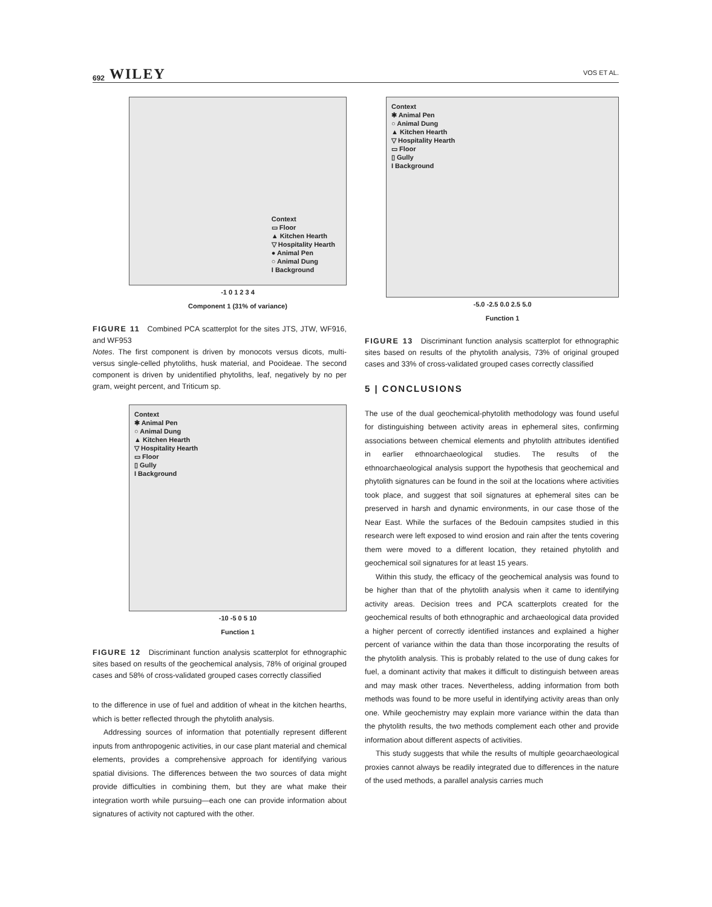692 WILEY VOS ET AL.
Context
▭ Floor
▲ Kitchen Hearth
▽ Hospitality Hearth
● Animal Pen
○ Animal Dung
I Background
-1 0 1 2 3 4
Component 1 (31% of variance)
FIGURE 11 Combined PCA scatterplot for the sites JTS, JTW, WF916, and WF953
Notes. The first component is driven by monocots versus dicots, multi- versus single-celled phytoliths, husk material, and Pooideae. The second component is driven by unidentified phytoliths, leaf, negatively by no per gram, weight percent, and Triticum sp.
Context
✱ Animal Pen
○ Animal Dung
▲ Kitchen Hearth
▽ Hospitality Hearth
▭ Floor
▯ Gully
I Background
-10 -5 0 5 10
Function 1
FIGURE 12 Discriminant function analysis scatterplot for ethnographic sites based on results of the geochemical analysis, 78% of original grouped cases and 58% of cross-validated grouped cases correctly classified
to the difference in use of fuel and addition of wheat in the kitchen hearths, which is better reflected through the phytolith analysis.
Addressing sources of information that potentially represent different inputs from anthropogenic activities, in our case plant material and chemical elements, provides a comprehensive approach for identifying various spatial divisions. The differences between the two sources of data might provide difficulties in combining them, but they are what make their integration worth while pursuing—each one can provide information about signatures of activity not captured with the other.
Context
✱ Animal Pen
○ Animal Dung
▲ Kitchen Hearth
▽ Hospitality Hearth
▭ Floor
▯ Gully
I Background
-5.0 -2.5 0.0 2.5 5.0
Function 1
FIGURE 13 Discriminant function analysis scatterplot for ethnographic sites based on results of the phytolith analysis, 73% of original grouped cases and 33% of cross-validated grouped cases correctly classified
5 | CONCLUSIONS
The use of the dual geochemical-phytolith methodology was found useful for distinguishing between activity areas in ephemeral sites, confirming associations between chemical elements and phytolith attributes identified in earlier ethnoarchaeological studies. The results of the ethnoarchaeological analysis support the hypothesis that geochemical and phytolith signatures can be found in the soil at the locations where activities took place, and suggest that soil signatures at ephemeral sites can be preserved in harsh and dynamic environments, in our case those of the Near East. While the surfaces of the Bedouin campsites studied in this research were left exposed to wind erosion and rain after the tents covering them were moved to a different location, they retained phytolith and geochemical soil signatures for at least 15 years.
Within this study, the efficacy of the geochemical analysis was found to be higher than that of the phytolith analysis when it came to identifying activity areas. Decision trees and PCA scatterplots created for the geochemical results of both ethnographic and archaeological data provided a higher percent of correctly identified instances and explained a higher percent of variance within the data than those incorporating the results of the phytolith analysis. This is probably related to the use of dung cakes for fuel, a dominant activity that makes it difficult to distinguish between areas and may mask other traces. Nevertheless, adding information from both methods was found to be more useful in identifying activity areas than only one. While geochemistry may explain more variance within the data than the phytolith results, the two methods complement each other and provide information about different aspects of activities.
This study suggests that while the results of multiple geoarchaeological proxies cannot always be readily integrated due to differences in the nature of the used methods, a parallel analysis carries much